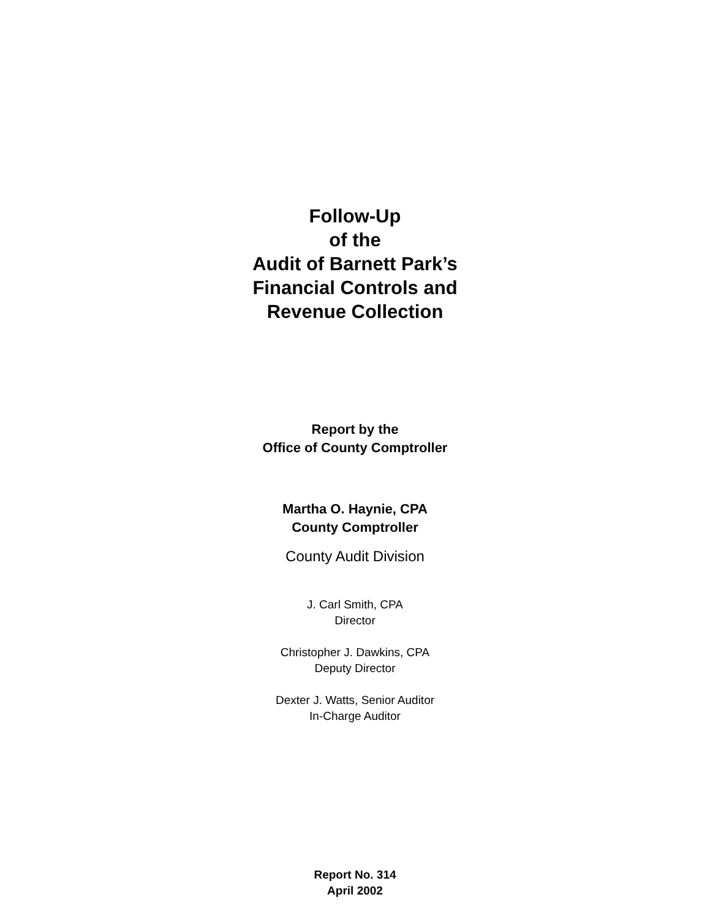Follow-Up
of the
Audit of Barnett Park’s
Financial Controls and
Revenue Collection
Report by the
Office of County Comptroller
Martha O. Haynie, CPA
County Comptroller
County Audit Division
J. Carl Smith, CPA
Director
Christopher J. Dawkins, CPA
Deputy Director
Dexter J. Watts, Senior Auditor
In-Charge Auditor
Report No. 314
April 2002